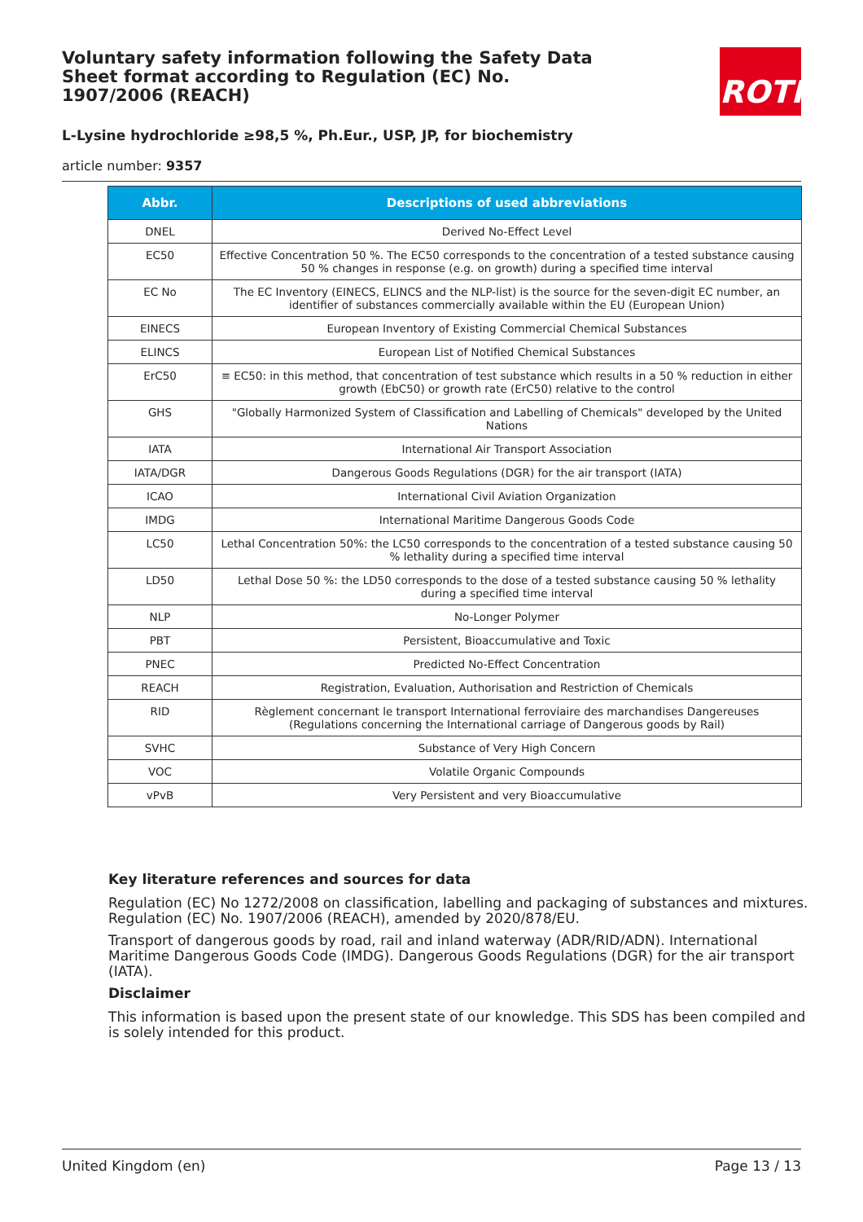Voluntary safety information following the Safety Data Sheet format according to Regulation (EC) No. 1907/2006 (REACH)
ROTH
L-Lysine hydrochloride ≥98,5 %, Ph.Eur., USP, JP, for biochemistry
article number: 9357
| Abbr. | Descriptions of used abbreviations |
| --- | --- |
| DNEL | Derived No-Effect Level |
| EC50 | Effective Concentration 50 %. The EC50 corresponds to the concentration of a tested substance causing 50 % changes in response (e.g. on growth) during a specified time interval |
| EC No | The EC Inventory (EINECS, ELINCS and the NLP-list) is the source for the seven-digit EC number, an identifier of substances commercially available within the EU (European Union) |
| EINECS | European Inventory of Existing Commercial Chemical Substances |
| ELINCS | European List of Notified Chemical Substances |
| ErC50 | ≡ EC50: in this method, that concentration of test substance which results in a 50 % reduction in either growth (EbC50) or growth rate (ErC50) relative to the control |
| GHS | "Globally Harmonized System of Classification and Labelling of Chemicals" developed by the United Nations |
| IATA | International Air Transport Association |
| IATA/DGR | Dangerous Goods Regulations (DGR) for the air transport (IATA) |
| ICAO | International Civil Aviation Organization |
| IMDG | International Maritime Dangerous Goods Code |
| LC50 | Lethal Concentration 50%: the LC50 corresponds to the concentration of a tested substance causing 50 % lethality during a specified time interval |
| LD50 | Lethal Dose 50 %: the LD50 corresponds to the dose of a tested substance causing 50 % lethality during a specified time interval |
| NLP | No-Longer Polymer |
| PBT | Persistent, Bioaccumulative and Toxic |
| PNEC | Predicted No-Effect Concentration |
| REACH | Registration, Evaluation, Authorisation and Restriction of Chemicals |
| RID | Règlement concernant le transport International ferroviaire des marchandises Dangereuses (Regulations concerning the International carriage of Dangerous goods by Rail) |
| SVHC | Substance of Very High Concern |
| VOC | Volatile Organic Compounds |
| vPvB | Very Persistent and very Bioaccumulative |
Key literature references and sources for data
Regulation (EC) No 1272/2008 on classification, labelling and packaging of substances and mixtures. Regulation (EC) No. 1907/2006 (REACH), amended by 2020/878/EU.
Transport of dangerous goods by road, rail and inland waterway (ADR/RID/ADN). International Maritime Dangerous Goods Code (IMDG). Dangerous Goods Regulations (DGR) for the air transport (IATA).
Disclaimer
This information is based upon the present state of our knowledge. This SDS has been compiled and is solely intended for this product.
United Kingdom (en) Page 13 / 13